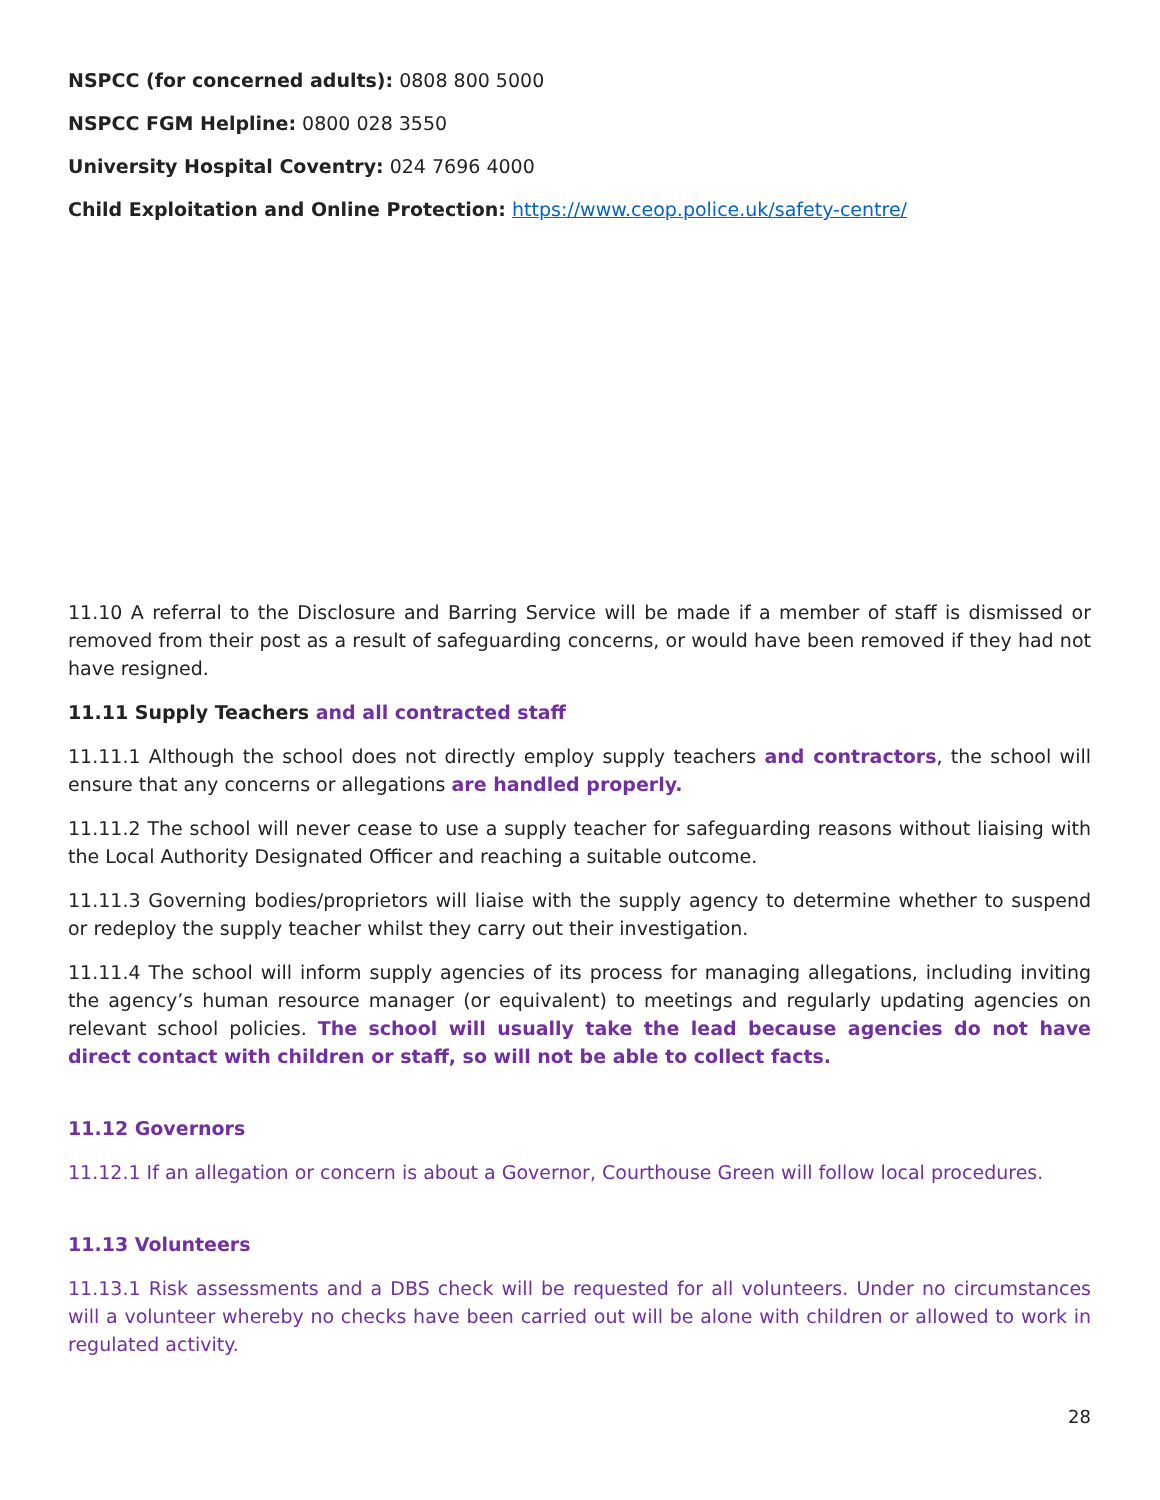NSPCC (for concerned adults): 0808 800 5000
NSPCC FGM Helpline: 0800 028 3550
University Hospital Coventry: 024 7696 4000
Child Exploitation and Online Protection: https://www.ceop.police.uk/safety-centre/
11.10 A referral to the Disclosure and Barring Service will be made if a member of staff is dismissed or removed from their post as a result of safeguarding concerns, or would have been removed if they had not have resigned.
11.11 Supply Teachers and all contracted staff
11.11.1 Although the school does not directly employ supply teachers and contractors, the school will ensure that any concerns or allegations are handled properly.
11.11.2 The school will never cease to use a supply teacher for safeguarding reasons without liaising with the Local Authority Designated Officer and reaching a suitable outcome.
11.11.3 Governing bodies/proprietors will liaise with the supply agency to determine whether to suspend or redeploy the supply teacher whilst they carry out their investigation.
11.11.4 The school will inform supply agencies of its process for managing allegations, including inviting the agency’s human resource manager (or equivalent) to meetings and regularly updating agencies on relevant school policies. The school will usually take the lead because agencies do not have direct contact with children or staff, so will not be able to collect facts.
11.12 Governors
11.12.1 If an allegation or concern is about a Governor, Courthouse Green will follow local procedures.
11.13 Volunteers
11.13.1 Risk assessments and a DBS check will be requested for all volunteers. Under no circumstances will a volunteer whereby no checks have been carried out will be alone with children or allowed to work in regulated activity.
28